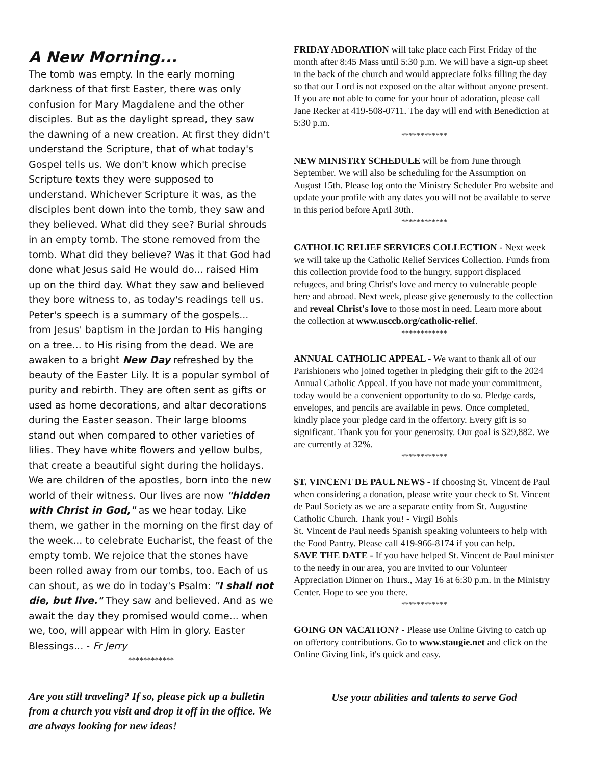A New Morning...
The tomb was empty. In the early morning darkness of that first Easter, there was only confusion for Mary Magdalene and the other disciples. But as the daylight spread, they saw the dawning of a new creation. At first they didn't understand the Scripture, that of what today's Gospel tells us. We don't know which precise Scripture texts they were supposed to understand. Whichever Scripture it was, as the disciples bent down into the tomb, they saw and they believed. What did they see? Burial shrouds in an empty tomb. The stone removed from the tomb. What did they believe? Was it that God had done what Jesus said He would do... raised Him up on the third day. What they saw and believed they bore witness to, as today's readings tell us. Peter's speech is a summary of the gospels... from Jesus' baptism in the Jordan to His hanging on a tree... to His rising from the dead. We are awaken to a bright New Day refreshed by the beauty of the Easter Lily. It is a popular symbol of purity and rebirth. They are often sent as gifts or used as home decorations, and altar decorations during the Easter season. Their large blooms stand out when compared to other varieties of lilies. They have white flowers and yellow bulbs, that create a beautiful sight during the holidays.
We are children of the apostles, born into the new world of their witness. Our lives are now "hidden with Christ in God," as we hear today. Like them, we gather in the morning on the first day of the week... to celebrate Eucharist, the feast of the empty tomb. We rejoice that the stones have been rolled away from our tombs, too. Each of us can shout, as we do in today's Psalm: "I shall not die, but live." They saw and believed. And as we await the day they promised would come... when we, too, will appear with Him in glory. Easter Blessings... - Fr Jerry
************
Are you still traveling? If so, please pick up a bulletin from a church you visit and drop it off in the office. We are always looking for new ideas!
FRIDAY ADORATION will take place each First Friday of the month after 8:45 Mass until 5:30 p.m. We will have a sign-up sheet in the back of the church and would appreciate folks filling the day so that our Lord is not exposed on the altar without anyone present. If you are not able to come for your hour of adoration, please call Jane Recker at 419-508-0711. The day will end with Benediction at 5:30 p.m.
************
NEW MINISTRY SCHEDULE will be from June through September. We will also be scheduling for the Assumption on August 15th. Please log onto the Ministry Scheduler Pro website and update your profile with any dates you will not be available to serve in this period before April 30th.
************
CATHOLIC RELIEF SERVICES COLLECTION - Next week we will take up the Catholic Relief Services Collection. Funds from this collection provide food to the hungry, support displaced refugees, and bring Christ's love and mercy to vulnerable people here and abroad. Next week, please give generously to the collection and reveal Christ's love to those most in need. Learn more about the collection at www.usccb.org/catholic-relief.
************
ANNUAL CATHOLIC APPEAL - We want to thank all of our Parishioners who joined together in pledging their gift to the 2024 Annual Catholic Appeal. If you have not made your commitment, today would be a convenient opportunity to do so. Pledge cards, envelopes, and pencils are available in pews. Once completed, kindly place your pledge card in the offertory. Every gift is so significant. Thank you for your generosity. Our goal is $29,882. We are currently at 32%.
************
ST. VINCENT DE PAUL NEWS - If choosing St. Vincent de Paul when considering a donation, please write your check to St. Vincent de Paul Society as we are a separate entity from St. Augustine Catholic Church. Thank you! - Virgil Bohls
St. Vincent de Paul needs Spanish speaking volunteers to help with the Food Pantry. Please call 419-966-8174 if you can help.
SAVE THE DATE - If you have helped St. Vincent de Paul minister to the needy in our area, you are invited to our Volunteer Appreciation Dinner on Thurs., May 16 at 6:30 p.m. in the Ministry Center. Hope to see you there.
************
GOING ON VACATION? - Please use Online Giving to catch up on offertory contributions. Go to www.staugie.net and click on the Online Giving link, it's quick and easy.
Use your abilities and talents to serve God